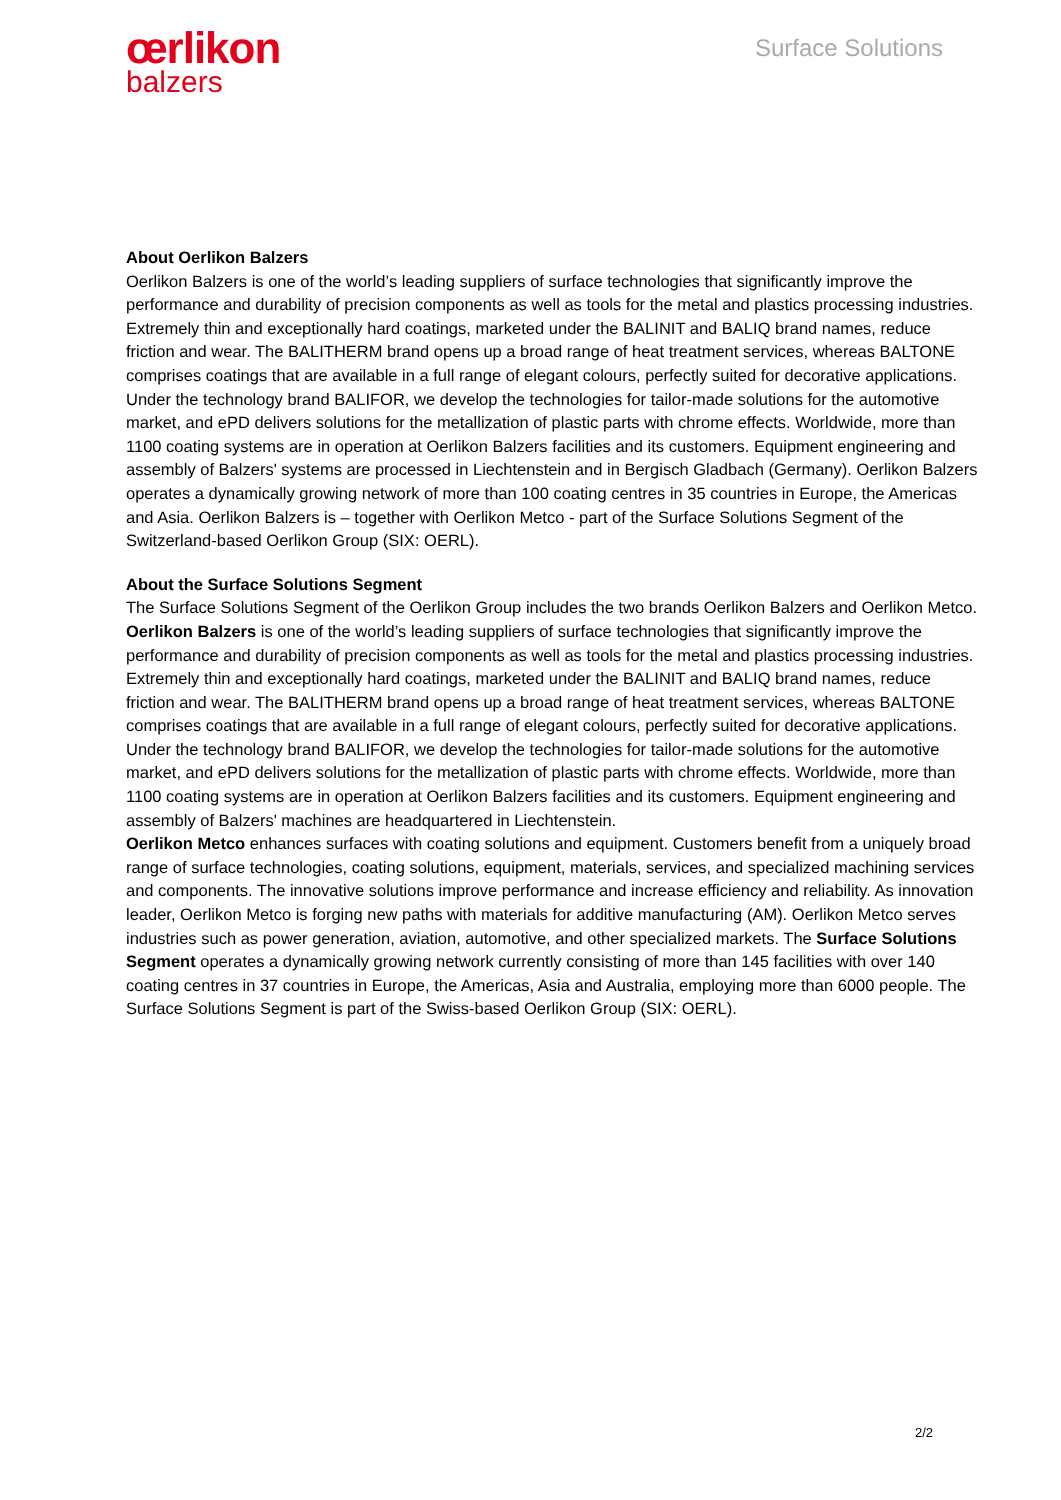œrlikon
balzers
Surface Solutions
About Oerlikon Balzers
Oerlikon Balzers is one of the world’s leading suppliers of surface technologies that significantly improve the performance and durability of precision components as well as tools for the metal and plastics processing industries. Extremely thin and exceptionally hard coatings, marketed under the BALINIT and BALIQ brand names, reduce friction and wear. The BALITHERM brand opens up a broad range of heat treatment services, whereas BALTONE comprises coatings that are available in a full range of elegant colours, perfectly suited for decorative applications. Under the technology brand BALIFOR, we develop the technologies for tailor-made solutions for the automotive market, and ePD delivers solutions for the metallization of plastic parts with chrome effects. Worldwide, more than 1100 coating systems are in operation at Oerlikon Balzers facilities and its customers. Equipment engineering and assembly of Balzers' systems are processed in Liechtenstein and in Bergisch Gladbach (Germany). Oerlikon Balzers operates a dynamically growing network of more than 100 coating centres in 35 countries in Europe, the Americas and Asia. Oerlikon Balzers is – together with Oerlikon Metco - part of the Surface Solutions Segment of the Switzerland-based Oerlikon Group (SIX: OERL).
About the Surface Solutions Segment
The Surface Solutions Segment of the Oerlikon Group includes the two brands Oerlikon Balzers and Oerlikon Metco.
Oerlikon Balzers is one of the world’s leading suppliers of surface technologies that significantly improve the performance and durability of precision components as well as tools for the metal and plastics processing industries. Extremely thin and exceptionally hard coatings, marketed under the BALINIT and BALIQ brand names, reduce friction and wear. The BALITHERM brand opens up a broad range of heat treatment services, whereas BALTONE comprises coatings that are available in a full range of elegant colours, perfectly suited for decorative applications. Under the technology brand BALIFOR, we develop the technologies for tailor-made solutions for the automotive market, and ePD delivers solutions for the metallization of plastic parts with chrome effects. Worldwide, more than 1100 coating systems are in operation at Oerlikon Balzers facilities and its customers. Equipment engineering and assembly of Balzers' machines are headquartered in Liechtenstein.
Oerlikon Metco enhances surfaces with coating solutions and equipment. Customers benefit from a uniquely broad range of surface technologies, coating solutions, equipment, materials, services, and specialized machining services and components. The innovative solutions improve performance and increase efficiency and reliability. As innovation leader, Oerlikon Metco is forging new paths with materials for additive manufacturing (AM). Oerlikon Metco serves industries such as power generation, aviation, automotive, and other specialized markets. The Surface Solutions Segment operates a dynamically growing network currently consisting of more than 145 facilities with over 140 coating centres in 37 countries in Europe, the Americas, Asia and Australia, employing more than 6000 people. The Surface Solutions Segment is part of the Swiss-based Oerlikon Group (SIX: OERL).
2/2